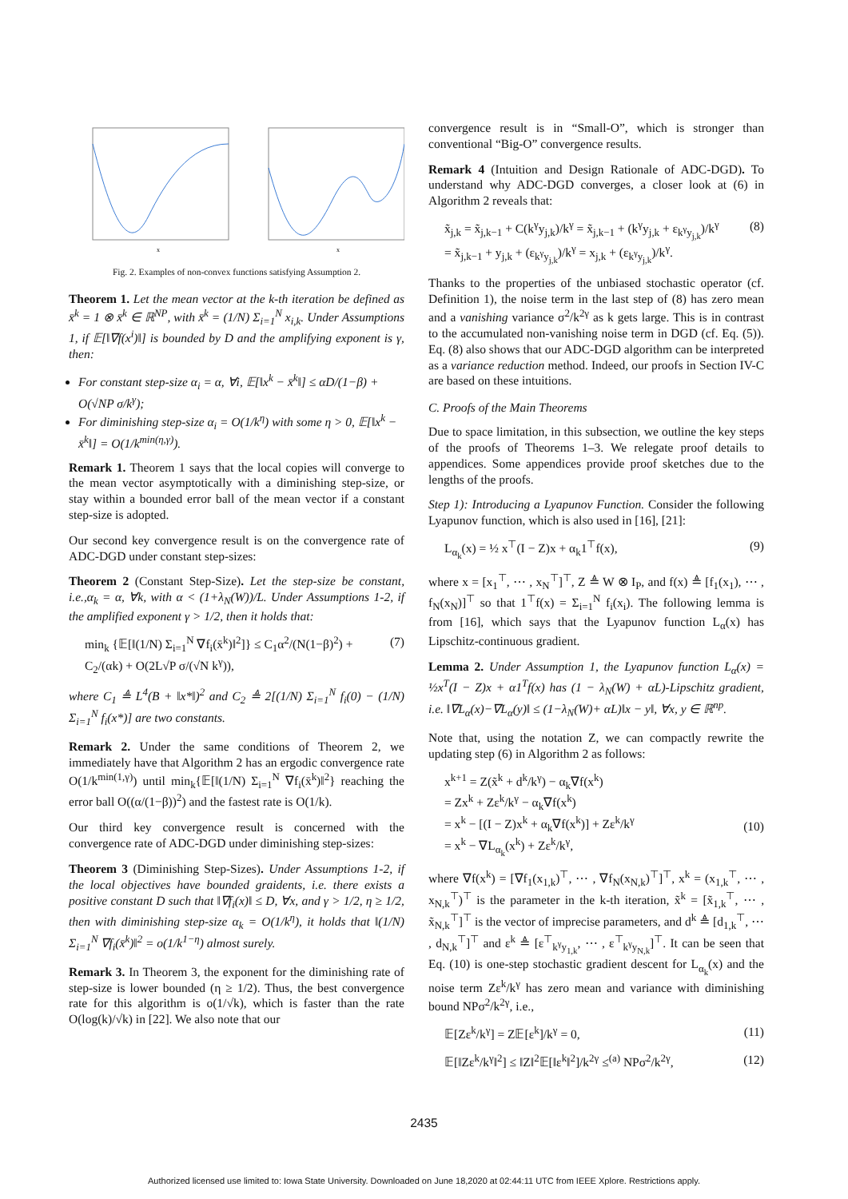x
x
Fig. 2. Examples of non-convex functions satisfying Assumption 2.
Theorem 1. Let the mean vector at the k-th iteration be defined as x̄<sup>k</sup> = 1 ⊗ x̄<sup>k</sup> ∈ ℝ<sup>NP</sup>, with x̄<sup>k</sup> = (1/N) Σ<sub>i=1</sub><sup>N</sup> x<sub>i,k</sub>. Under Assumptions 1, if 𝔼[‖∇f(x<sup>i</sup>)‖] is bounded by D and the amplifying exponent is γ, then:
For constant step-size α<sub>i</sub> = α, ∀i, 𝔼[‖x<sup>k</sup> − x̄<sup>k</sup>‖] ≤ αD/(1−β) + O(√NP σ/k<sup>γ</sup>);
For diminishing step-size α<sub>i</sub> = O(1/k<sup>η</sup>) with some η > 0, 𝔼[‖x<sup>k</sup> − x̄<sup>k</sup>‖] = O(1/k<sup>min(η,γ)</sup>).
Remark 1. Theorem 1 says that the local copies will converge to the mean vector asymptotically with a diminishing step-size, or stay within a bounded error ball of the mean vector if a constant step-size is adopted.
Our second key convergence result is on the convergence rate of ADC-DGD under constant step-sizes:
Theorem 2 (Constant Step-Size). Let the step-size be constant, i.e.,α<sub>k</sub> = α, ∀k, with α < (1+λ<sub>N</sub>(W))/L. Under Assumptions 1-2, if the amplified exponent γ > 1/2, then it holds that:
min<sub>k</sub> {𝔼[‖(1/N) Σ<sub>i=1</sub><sup>N</sup> ∇f<sub>i</sub>(x̄<sup>k</sup>)‖<sup>2</sup>]} ≤ C<sub>1</sub>α<sup>2</sup>/(N(1−β)<sup>2</sup>) + C<sub>2</sub>/(αk) + O(2L√P σ/(√N k<sup>γ</sup>)), (7)
where C<sub>1</sub> ≜ L<sup>4</sup>(B + ‖x*‖)<sup>2</sup> and C<sub>2</sub> ≜ 2[(1/N) Σ<sub>i=1</sub><sup>N</sup> f<sub>i</sub>(0) − (1/N) Σ<sub>i=1</sub><sup>N</sup> f<sub>i</sub>(x*)] are two constants.
Remark 2. Under the same conditions of Theorem 2, we immediately have that Algorithm 2 has an ergodic convergence rate O(1/k<sup>min(1,γ)</sup>) until min<sub>k</sub>{𝔼[‖(1/N) Σ<sub>i=1</sub><sup>N</sup> ∇f<sub>i</sub>(x̄<sup>k</sup>)‖<sup>2</sup>} reaching the error ball O((α/(1−β))<sup>2</sup>) and the fastest rate is O(1/k).
Our third key convergence result is concerned with the convergence rate of ADC-DGD under diminishing step-sizes:
Theorem 3 (Diminishing Step-Sizes). Under Assumptions 1-2, if the local objectives have bounded graidents, i.e. there exists a positive constant D such that ‖∇f<sub>i</sub>(x)‖ ≤ D, ∀x, and γ > 1/2, η ≥ 1/2, then with diminishing step-size α<sub>k</sub> = O(1/k<sup>η</sup>), it holds that ‖(1/N) Σ<sub>i=1</sub><sup>N</sup> ∇f<sub>i</sub>(x̄<sup>k</sup>)‖<sup>2</sup> = o(1/k<sup>1−η</sup>) almost surely.
Remark 3. In Theorem 3, the exponent for the diminishing rate of step-size is lower bounded (η ≥ 1/2). Thus, the best convergence rate for this algorithm is o(1/√k), which is faster than the rate O(log(k)/√k) in [22]. We also note that our
convergence result is in “Small-O”, which is stronger than conventional “Big-O” convergence results.
Remark 4 (Intuition and Design Rationale of ADC-DGD). To understand why ADC-DGD converges, a closer look at (6) in Algorithm 2 reveals that:
x̃<sub>j,k</sub> = x̃<sub>j,k−1</sub> + C(k<sup>γ</sup>y<sub>j,k</sub>)/k<sup>γ</sup> = x̃<sub>j,k−1</sub> + (k<sup>γ</sup>y<sub>j,k</sub> + ε<sub>k<sup>γ</sup>y<sub>j,k</sub></sub>)/k<sup>γ</sup>
= x̃<sub>j,k−1</sub> + y<sub>j,k</sub> + (ε<sub>k<sup>γ</sup>y<sub>j,k</sub></sub>)/k<sup>γ</sup> = x<sub>j,k</sub> + (ε<sub>k<sup>γ</sup>y<sub>j,k</sub></sub>)/k<sup>γ</sup>. (8)
Thanks to the properties of the unbiased stochastic operator (cf. Definition 1), the noise term in the last step of (8) has zero mean and a vanishing variance σ<sup>2</sup>/k<sup>2γ</sup> as k gets large. This is in contrast to the accumulated non-vanishing noise term in DGD (cf. Eq. (5)). Eq. (8) also shows that our ADC-DGD algorithm can be interpreted as a variance reduction method. Indeed, our proofs in Section IV-C are based on these intuitions.
C. Proofs of the Main Theorems
Due to space limitation, in this subsection, we outline the key steps of the proofs of Theorems 1–3. We relegate proof details to appendices. Some appendices provide proof sketches due to the lengths of the proofs.
Step 1): Introducing a Lyapunov Function. Consider the following Lyapunov function, which is also used in [16], [21]:
L<sub>α<sub>k</sub></sub>(x) = ½ x<sup>⊤</sup>(I − Z)x + α<sub>k</sub>1<sup>⊤</sup>f(x), (9)
where x = [x<sub>1</sub><sup>⊤</sup>, ⋯ , x<sub>N</sub><sup>⊤</sup>]<sup>⊤</sup>, Z ≜ W ⊗ I<sub>P</sub>, and f(x) ≜ [f<sub>1</sub>(x<sub>1</sub>), ⋯ , f<sub>N</sub>(x<sub>N</sub>)]<sup>⊤</sup> so that 1<sup>⊤</sup>f(x) = Σ<sub>i=1</sub><sup>N</sup> f<sub>i</sub>(x<sub>i</sub>). The following lemma is from [16], which says that the Lyapunov function L<sub>α</sub>(x) has Lipschitz-continuous gradient.
Lemma 2. Under Assumption 1, the Lyapunov function L<sub>α</sub>(x) = ½x<sup>T</sup>(I − Z)x + α1<sup>T</sup>f(x) has (1 − λ<sub>N</sub>(W) + αL)-Lipschitz gradient, i.e. ‖∇L<sub>α</sub>(x)−∇L<sub>α</sub>(y)‖ ≤ (1−λ<sub>N</sub>(W)+ αL)‖x − y‖, ∀x, y ∈ ℝ<sup>np</sup>.
Note that, using the notation Z, we can compactly rewrite the updating step (6) in Algorithm 2 as follows:
x<sup>k+1</sup> = Z(x̃<sup>k</sup> + d<sup>k</sup>/k<sup>γ</sup>) − α<sub>k</sub>∇f(x<sup>k</sup>)
= Zx<sup>k</sup> + Zε<sup>k</sup>/k<sup>γ</sup> − α<sub>k</sub>∇f(x<sup>k</sup>)
= x<sup>k</sup> − [(I − Z)x<sup>k</sup> + α<sub>k</sub>∇f(x<sup>k</sup>)] + Zε<sup>k</sup>/k<sup>γ</sup>
= x<sup>k</sup> − ∇L<sub>α<sub>k</sub></sub>(x<sup>k</sup>) + Zε<sup>k</sup>/k<sup>γ</sup>,
(10)
where ∇f(x<sup>k</sup>) = [∇f<sub>1</sub>(x<sub>1,k</sub>)<sup>⊤</sup>, ⋯ , ∇f<sub>N</sub>(x<sub>N,k</sub>)<sup>⊤</sup>]<sup>⊤</sup>, x<sup>k</sup> = (x<sub>1,k</sub><sup>⊤</sup>, ⋯ , x<sub>N,k</sub><sup>⊤</sup>)<sup>⊤</sup> is the parameter in the k-th iteration, x̃<sup>k</sup> = [x̃<sub>1,k</sub><sup>⊤</sup>, ⋯ , x̃<sub>N,k</sub><sup>⊤</sup>]<sup>⊤</sup> is the vector of imprecise parameters, and d<sup>k</sup> ≜ [d<sub>1,k</sub><sup>⊤</sup>, ⋯ , d<sub>N,k</sub><sup>⊤</sup>]<sup>⊤</sup> and ε<sup>k</sup> ≜ [ε<sup>⊤</sup><sub>k<sup>γ</sup>y<sub>1,k</sub></sub>, ⋯ , ε<sup>⊤</sup><sub>k<sup>γ</sup>y<sub>N,k</sub></sub>]<sup>⊤</sup>. It can be seen that Eq. (10) is one-step stochastic gradient descent for L<sub>α<sub>k</sub></sub>(x) and the noise term Zε<sup>k</sup>/k<sup>γ</sup> has zero mean and variance with diminishing bound NPσ<sup>2</sup>/k<sup>2γ</sup>, i.e.,
𝔼[Zε<sup>k</sup>/k<sup>γ</sup>] = Z𝔼[ε<sup>k</sup>]/k<sup>γ</sup> = 0, (11)
𝔼[‖Zε<sup>k</sup>/k<sup>γ</sup>‖<sup>2</sup>] ≤ ‖Z‖<sup>2</sup>𝔼[‖ε<sup>k</sup>‖<sup>2</sup>]/k<sup>2γ</sup> ≤<sup>(a)</sup> NPσ<sup>2</sup>/k<sup>2γ</sup>, (12)
2435
Authorized licensed use limited to: Iowa State University. Downloaded on June 18,2020 at 02:44:11 UTC from IEEE Xplore. Restrictions apply.